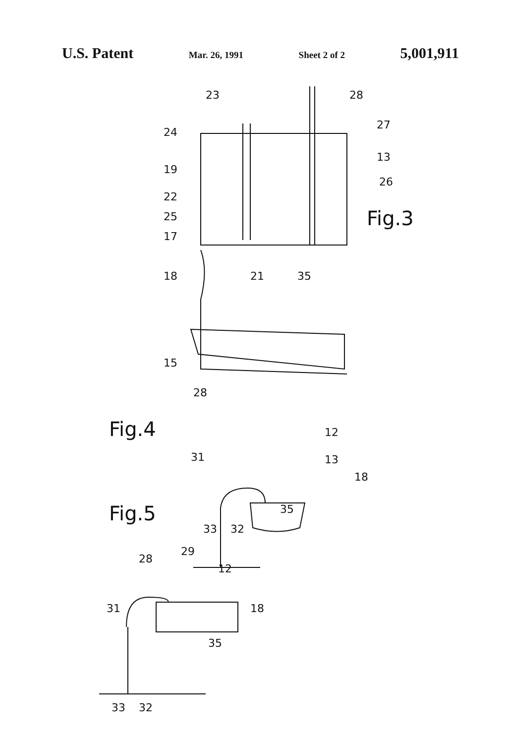U.S. Patent Mar. 26, 1991 Sheet 2 of 2 5,001,911
23
28
27
24
13
19
26
22
Fig.3
25
17
18
21
35
15
28
Fig.4
12
31
13
18
35
Fig.5
33
32
29
28
12
31
18
35
33
32